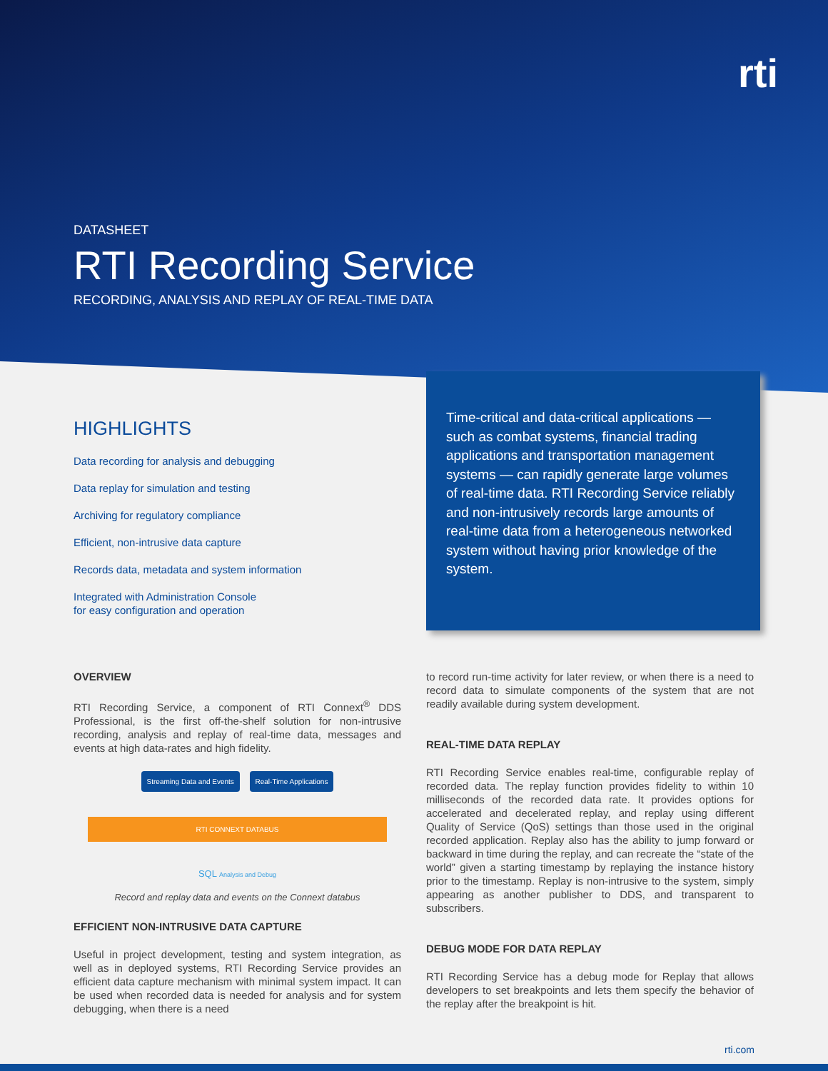rti
DATASHEET
RTI Recording Service
RECORDING, ANALYSIS AND REPLAY OF REAL-TIME DATA
HIGHLIGHTS
Data recording for analysis and debugging
Data replay for simulation and testing
Archiving for regulatory compliance
Efficient, non-intrusive data capture
Records data, metadata and system information
Integrated with Administration Console
for easy configuration and operation
Time-critical and data-critical applications — such as combat systems, financial trading applications and transportation management systems — can rapidly generate large volumes of real-time data. RTI Recording Service reliably and non-intrusively records large amounts of real-time data from a heterogeneous networked system without having prior knowledge of the system.
OVERVIEW
RTI Recording Service, a component of RTI Connext<sup>®</sup> DDS Professional, is the first off-the-shelf solution for non-intrusive recording, analysis and replay of real-time data, messages and events at high data-rates and high fidelity.
Streaming Data and Events Real-Time Applications
RTI CONNEXT DATABUS
SQL Analysis and Debug
Record and replay data and events on the Connext databus
EFFICIENT NON-INTRUSIVE DATA CAPTURE
Useful in project development, testing and system integration, as well as in deployed systems, RTI Recording Service provides an efficient data capture mechanism with minimal system impact. It can be used when recorded data is needed for analysis and for system debugging, when there is a need
to record run-time activity for later review, or when there is a need to record data to simulate components of the system that are not readily available during system development.
REAL-TIME DATA REPLAY
RTI Recording Service enables real-time, configurable replay of recorded data. The replay function provides fidelity to within 10 milliseconds of the recorded data rate. It provides options for accelerated and decelerated replay, and replay using different Quality of Service (QoS) settings than those used in the original recorded application. Replay also has the ability to jump forward or backward in time during the replay, and can recreate the “state of the world” given a starting timestamp by replaying the instance history prior to the timestamp. Replay is non-intrusive to the system, simply appearing as another publisher to DDS, and transparent to subscribers.
DEBUG MODE FOR DATA REPLAY
RTI Recording Service has a debug mode for Replay that allows developers to set breakpoints and lets them specify the behavior of the replay after the breakpoint is hit.
rti.com